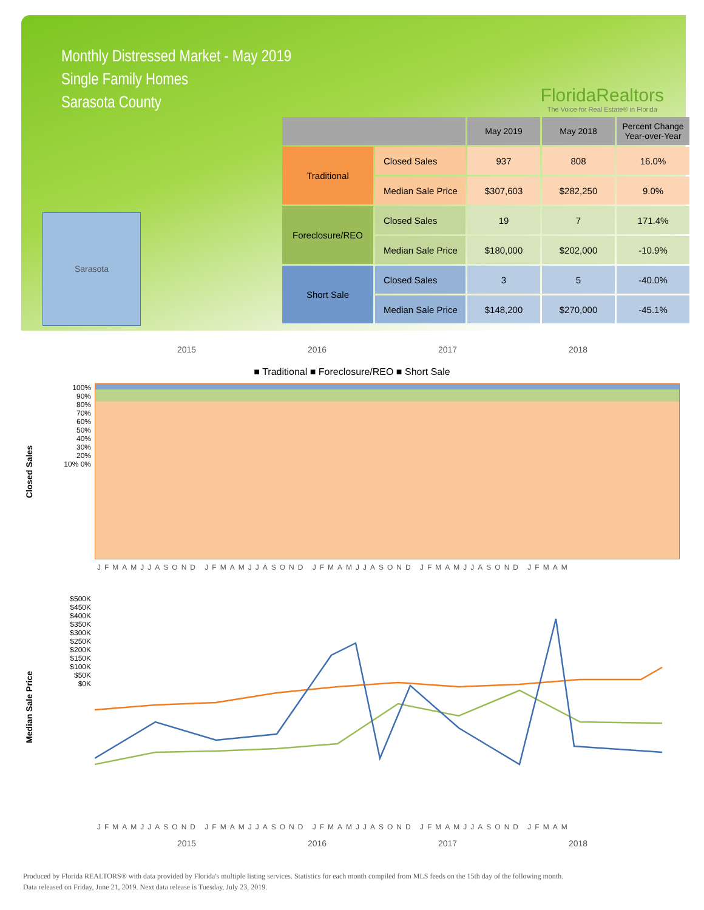Monthly Distressed Market - May 2019
Single Family Homes
Sarasota County
FloridaRealtors
The Voice for Real Estate® in Florida
Sarasota
| | | May 2019 | May 2018 | Percent Change Year-over-Year |
| --- | --- | --- | --- | --- |
| Traditional | Closed Sales | 937 | 808 | 16.0% |
| | Median Sale Price | $307,603 | $282,250 | 9.0% |
| Foreclosure/REO | Closed Sales | 19 | 7 | 171.4% |
| | Median Sale Price | $180,000 | $202,000 | -10.9% |
| Short Sale | Closed Sales | 3 | 5 | -40.0% |
| | Median Sale Price | $148,200 | $270,000 | -45.1% |
2015 2016 2017 2018
■ Traditional ■ Foreclosure/REO ■ Short Sale
Closed Sales
100% 90% 80% 70% 60% 50% 40% 30% 20% 10% 0%
JFMAMJJASOND JFMAMJJASOND JFMAMJJASOND JFMAMJJASOND JFMAM
Median Sale Price
$500K $450K $400K $350K $300K $250K $200K $150K $100K $50K $0K
JFMAMJJASOND JFMAMJJASOND JFMAMJJASOND JFMAMJJASOND JFMAM
2015 2016 2017 2018
Produced by Florida REALTORS® with data provided by Florida's multiple listing services. Statistics for each month compiled from MLS feeds on the 15th day of the following month.
Data released on Friday, June 21, 2019. Next data release is Tuesday, July 23, 2019.